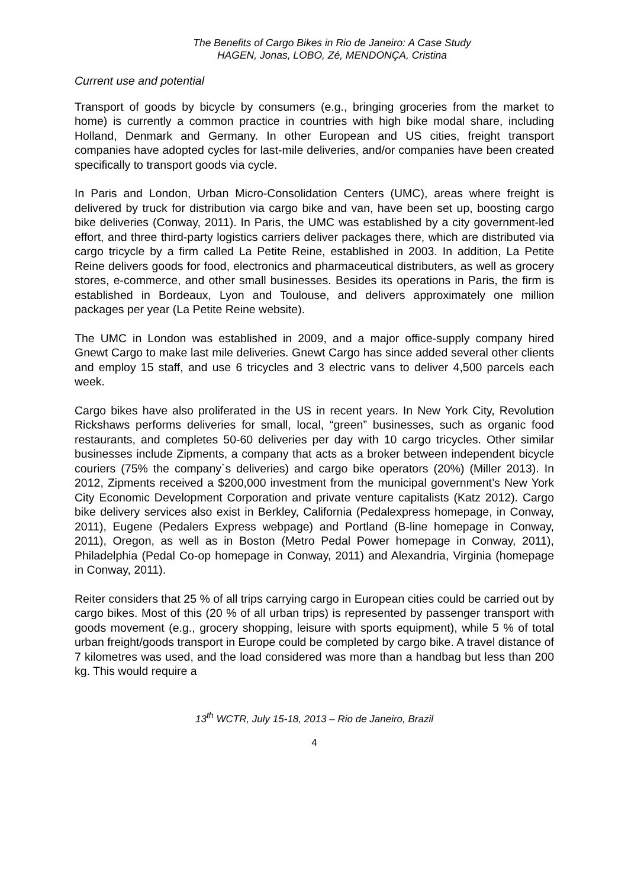The Benefits of Cargo Bikes in Rio de Janeiro: A Case Study
HAGEN, Jonas, LOBO, Zé, MENDONÇA, Cristina
Current use and potential
Transport of goods by bicycle by consumers (e.g., bringing groceries from the market to home) is currently a common practice in countries with high bike modal share, including Holland, Denmark and Germany. In other European and US cities, freight transport companies have adopted cycles for last-mile deliveries, and/or companies have been created specifically to transport goods via cycle.
In Paris and London, Urban Micro-Consolidation Centers (UMC), areas where freight is delivered by truck for distribution via cargo bike and van, have been set up, boosting cargo bike deliveries (Conway, 2011). In Paris, the UMC was established by a city government-led effort, and three third-party logistics carriers deliver packages there, which are distributed via cargo tricycle by a firm called La Petite Reine, established in 2003. In addition, La Petite Reine delivers goods for food, electronics and pharmaceutical distributers, as well as grocery stores, e-commerce, and other small businesses. Besides its operations in Paris, the firm is established in Bordeaux, Lyon and Toulouse, and delivers approximately one million packages per year (La Petite Reine website).
The UMC in London was established in 2009, and a major office-supply company hired Gnewt Cargo to make last mile deliveries. Gnewt Cargo has since added several other clients and employ 15 staff, and use 6 tricycles and 3 electric vans to deliver 4,500 parcels each week.
Cargo bikes have also proliferated in the US in recent years. In New York City, Revolution Rickshaws performs deliveries for small, local, “green” businesses, such as organic food restaurants, and completes 50-60 deliveries per day with 10 cargo tricycles. Other similar businesses include Zipments, a company that acts as a broker between independent bicycle couriers (75% the company`s deliveries) and cargo bike operators (20%) (Miller 2013). In 2012, Zipments received a $200,000 investment from the municipal government’s New York City Economic Development Corporation and private venture capitalists (Katz 2012). Cargo bike delivery services also exist in Berkley, California (Pedalexpress homepage, in Conway, 2011), Eugene (Pedalers Express webpage) and Portland (B-line homepage in Conway, 2011), Oregon, as well as in Boston (Metro Pedal Power homepage in Conway, 2011), Philadelphia (Pedal Co-op homepage in Conway, 2011) and Alexandria, Virginia (homepage in Conway, 2011).
Reiter considers that 25 % of all trips carrying cargo in European cities could be carried out by cargo bikes. Most of this (20 % of all urban trips) is represented by passenger transport with goods movement (e.g., grocery shopping, leisure with sports equipment), while 5 % of total urban freight/goods transport in Europe could be completed by cargo bike. A travel distance of 7 kilometres was used, and the load considered was more than a handbag but less than 200 kg. This would require a
13<sup>th</sup> WCTR, July 15-18, 2013 – Rio de Janeiro, Brazil
4